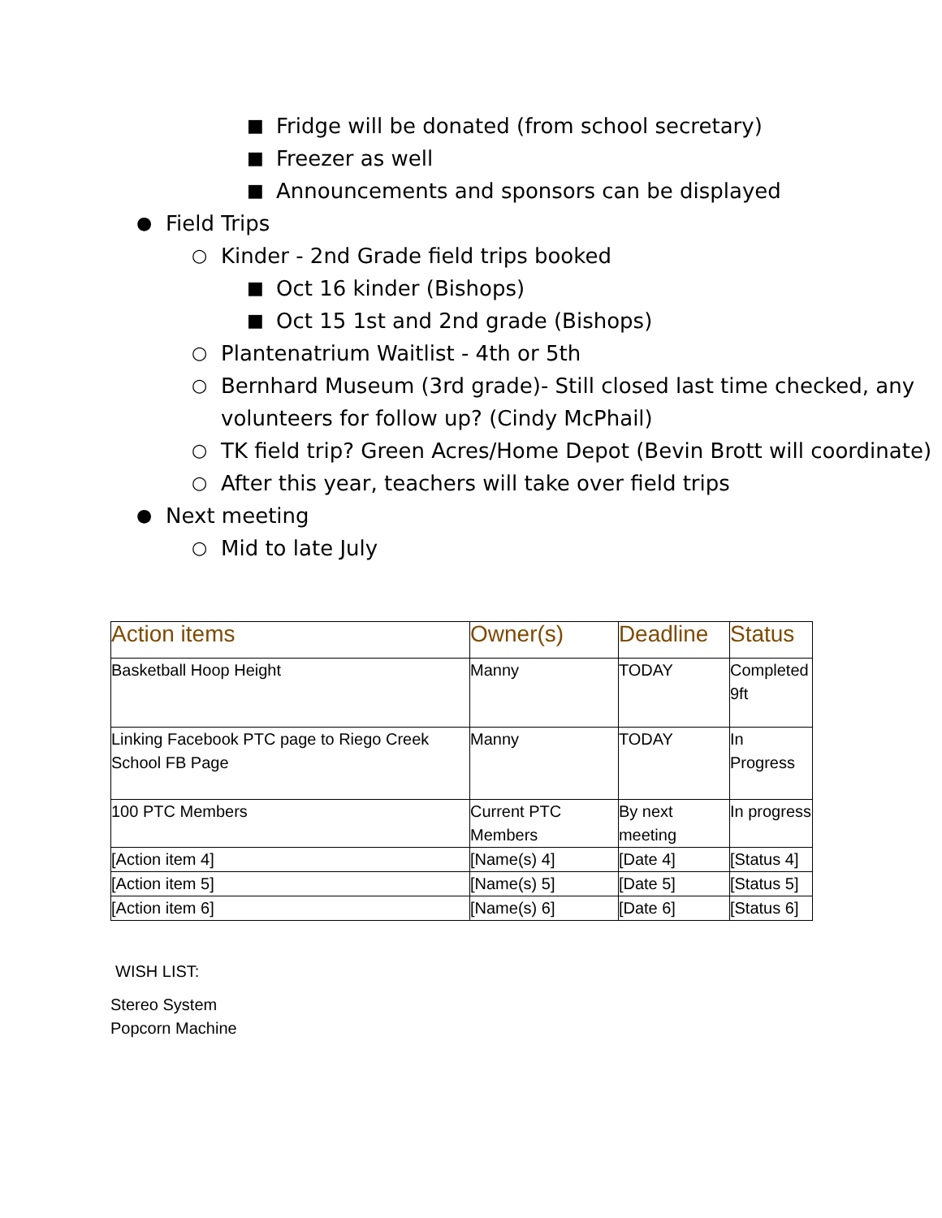■ Fridge will be donated (from school secretary)
■ Freezer as well
■ Announcements and sponsors can be displayed
● Field Trips
○ Kinder - 2nd Grade field trips booked
■ Oct 16 kinder (Bishops)
■ Oct 15 1st and 2nd grade (Bishops)
○ Plantenatrium Waitlist - 4th or 5th
○ Bernhard Museum (3rd grade)- Still closed last time checked, any volunteers for follow up? (Cindy McPhail)
○ TK field trip? Green Acres/Home Depot (Bevin Brott will coordinate)
○ After this year, teachers will take over field trips
● Next meeting
○ Mid to late July
| Action items | Owner(s) | Deadline | Status |
| --- | --- | --- | --- |
| Basketball Hoop Height | Manny | TODAY | Completed 9ft |
| Linking Facebook PTC page to Riego Creek School FB Page | Manny | TODAY | In Progress |
| 100 PTC Members | Current PTC Members | By next meeting | In progress |
| [Action item 4] | [Name(s) 4] | [Date 4] | [Status 4] |
| [Action item 5] | [Name(s) 5] | [Date 5] | [Status 5] |
| [Action item 6] | [Name(s) 6] | [Date 6] | [Status 6] |
WISH LIST:
Stereo System
Popcorn Machine